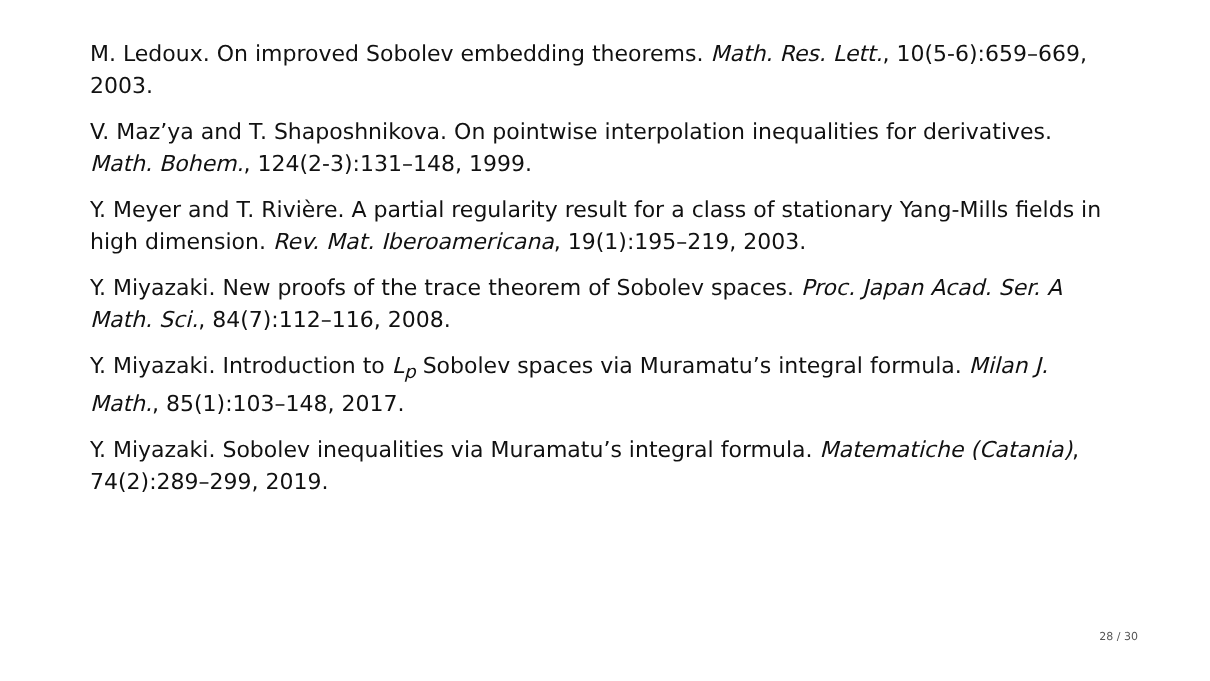M. Ledoux. On improved Sobolev embedding theorems. Math. Res. Lett., 10(5-6):659–669, 2003.
V. Maz’ya and T. Shaposhnikova. On pointwise interpolation inequalities for derivatives. Math. Bohem., 124(2-3):131–148, 1999.
Y. Meyer and T. Rivière. A partial regularity result for a class of stationary Yang-Mills fields in high dimension. Rev. Mat. Iberoamericana, 19(1):195–219, 2003.
Y. Miyazaki. New proofs of the trace theorem of Sobolev spaces. Proc. Japan Acad. Ser. A Math. Sci., 84(7):112–116, 2008.
Y. Miyazaki. Introduction to L<sub>p</sub> Sobolev spaces via Muramatu’s integral formula. Milan J. Math., 85(1):103–148, 2017.
Y. Miyazaki. Sobolev inequalities via Muramatu’s integral formula. Matematiche (Catania), 74(2):289–299, 2019.
28 / 30